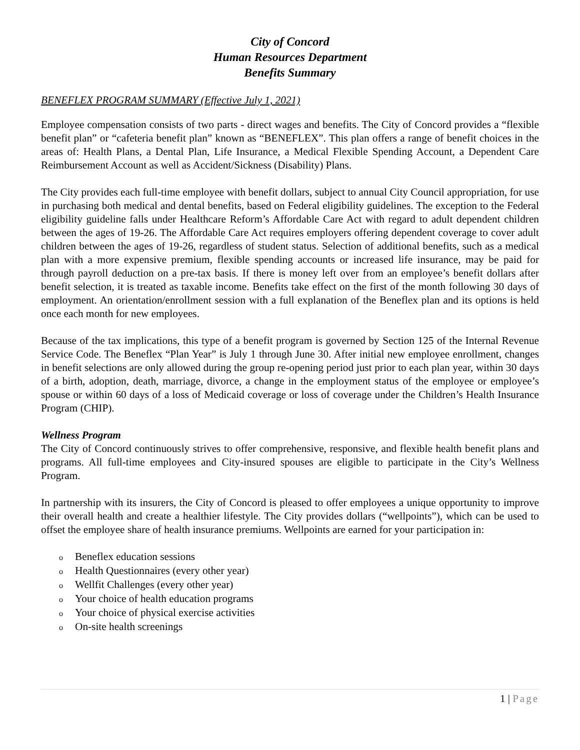City of Concord
Human Resources Department
Benefits Summary
BENEFLEX PROGRAM SUMMARY (Effective July 1, 2021)
Employee compensation consists of two parts - direct wages and benefits. The City of Concord provides a “flexible benefit plan” or “cafeteria benefit plan” known as “BENEFLEX”. This plan offers a range of benefit choices in the areas of: Health Plans, a Dental Plan, Life Insurance, a Medical Flexible Spending Account, a Dependent Care Reimbursement Account as well as Accident/Sickness (Disability) Plans.
The City provides each full-time employee with benefit dollars, subject to annual City Council appropriation, for use in purchasing both medical and dental benefits, based on Federal eligibility guidelines. The exception to the Federal eligibility guideline falls under Healthcare Reform’s Affordable Care Act with regard to adult dependent children between the ages of 19-26. The Affordable Care Act requires employers offering dependent coverage to cover adult children between the ages of 19-26, regardless of student status. Selection of additional benefits, such as a medical plan with a more expensive premium, flexible spending accounts or increased life insurance, may be paid for through payroll deduction on a pre-tax basis. If there is money left over from an employee’s benefit dollars after benefit selection, it is treated as taxable income. Benefits take effect on the first of the month following 30 days of employment. An orientation/enrollment session with a full explanation of the Beneflex plan and its options is held once each month for new employees.
Because of the tax implications, this type of a benefit program is governed by Section 125 of the Internal Revenue Service Code. The Beneflex “Plan Year” is July 1 through June 30. After initial new employee enrollment, changes in benefit selections are only allowed during the group re-opening period just prior to each plan year, within 30 days of a birth, adoption, death, marriage, divorce, a change in the employment status of the employee or employee’s spouse or within 60 days of a loss of Medicaid coverage or loss of coverage under the Children’s Health Insurance Program (CHIP).
Wellness Program
The City of Concord continuously strives to offer comprehensive, responsive, and flexible health benefit plans and programs. All full-time employees and City-insured spouses are eligible to participate in the City’s Wellness Program.
In partnership with its insurers, the City of Concord is pleased to offer employees a unique opportunity to improve their overall health and create a healthier lifestyle. The City provides dollars (“wellpoints”), which can be used to offset the employee share of health insurance premiums. Wellpoints are earned for your participation in:
o Beneflex education sessions
o Health Questionnaires (every other year)
o Wellfit Challenges (every other year)
o Your choice of health education programs
o Your choice of physical exercise activities
o On-site health screenings
1 | Page